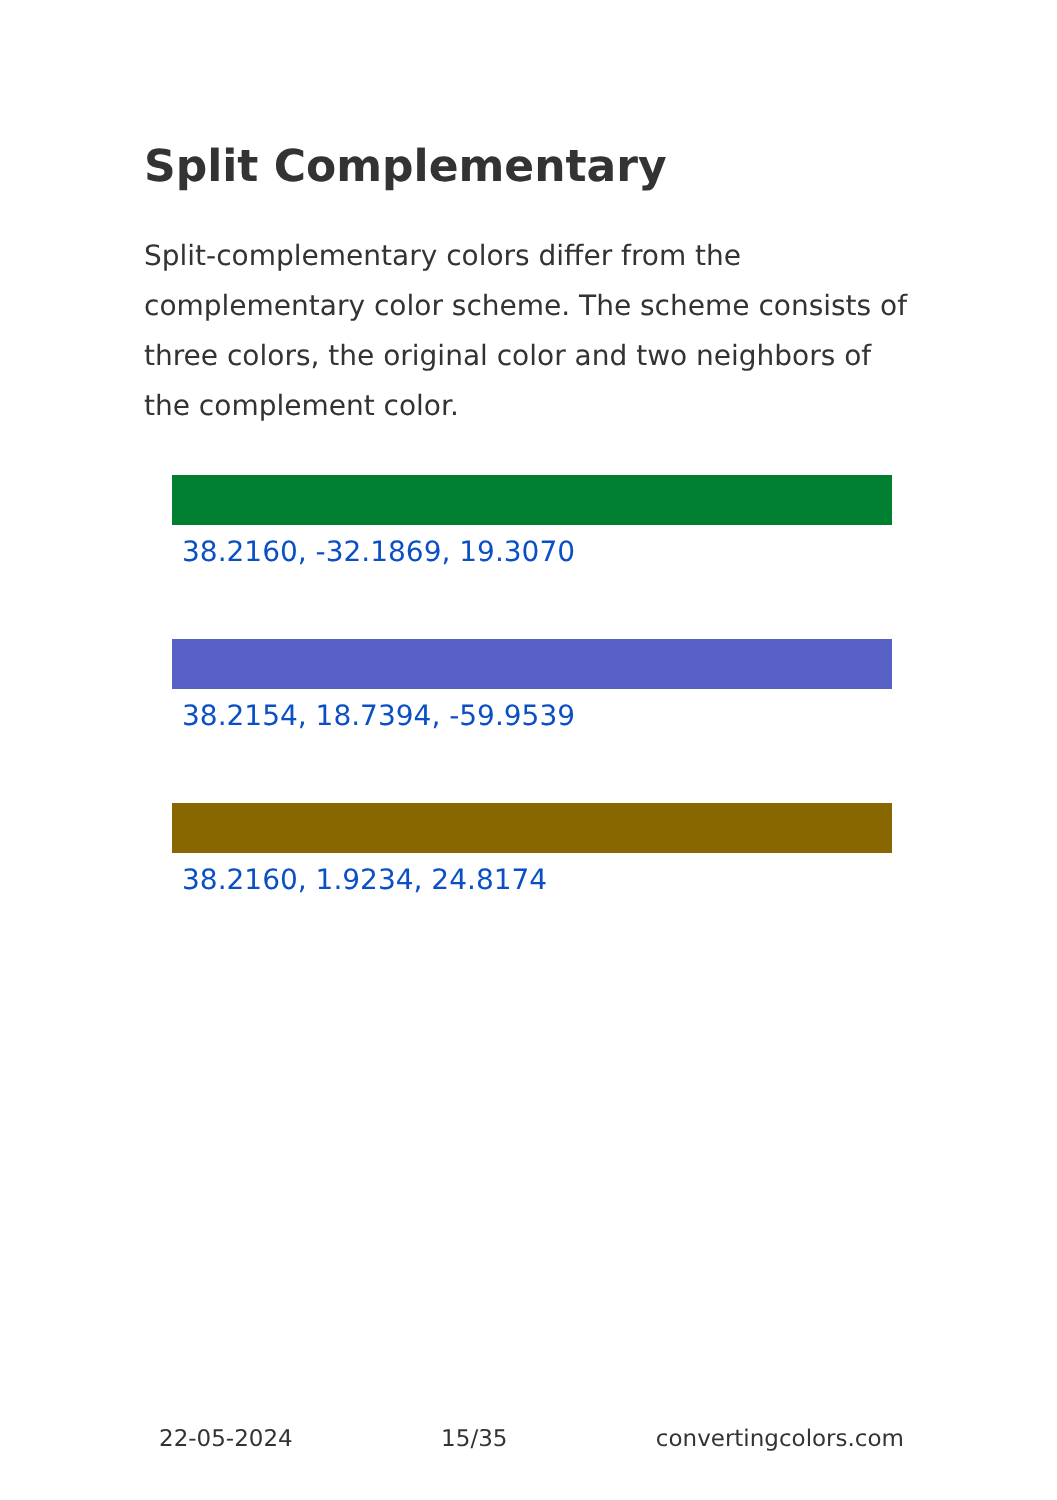Split Complementary
Split-complementary colors differ from the complementary color scheme. The scheme consists of three colors, the original color and two neighbors of the complement color.
38.2160, -32.1869, 19.3070
38.2154, 18.7394, -59.9539
38.2160, 1.9234, 24.8174
22-05-2024 15/35 convertingcolors.com